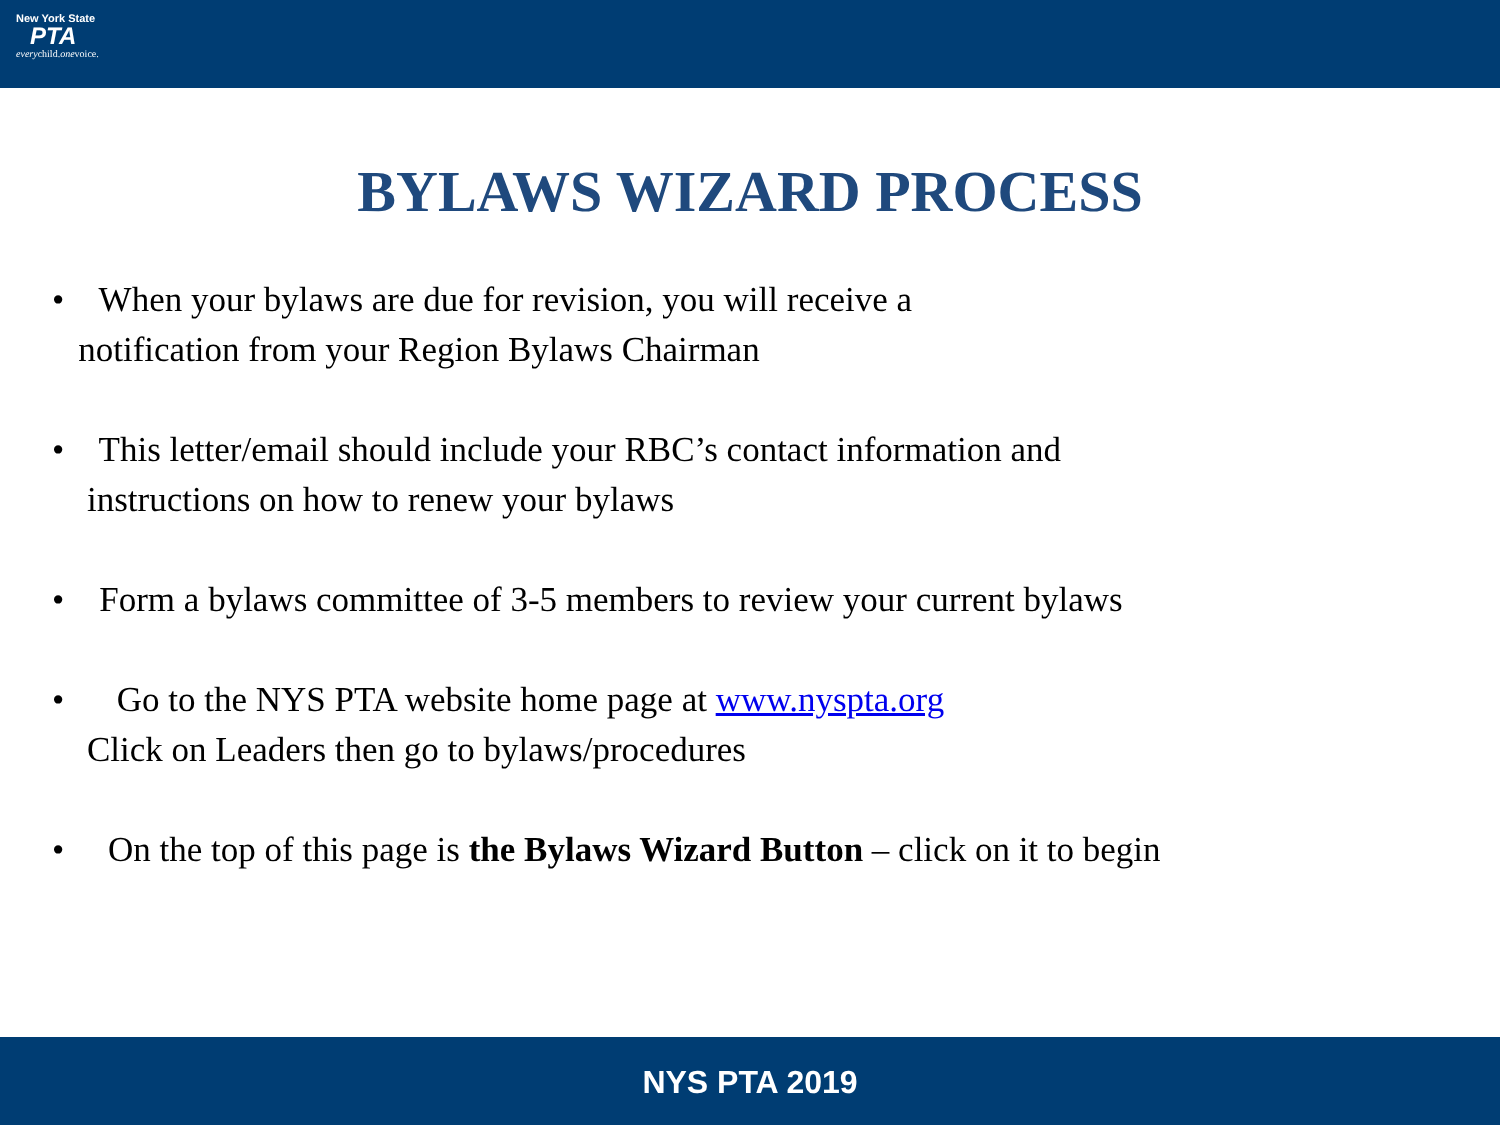New York State
PTA
everychild.onevoice.
BYLAWS WIZARD PROCESS
• When your bylaws are due for revision, you will receive a
notification from your Region Bylaws Chairman
• This letter/email should include your RBC’s contact information and
instructions on how to renew your bylaws
• Form a bylaws committee of 3-5 members to review your current bylaws
• Go to the NYS PTA website home page at www.nyspta.org
Click on Leaders then go to bylaws/procedures
• On the top of this page is the Bylaws Wizard Button – click on it to begin
NYS PTA 2019